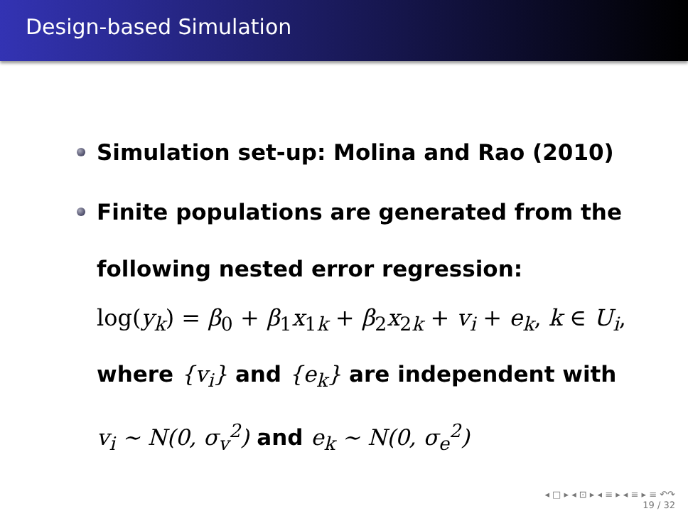Design-based Simulation
Simulation set-up: Molina and Rao (2010)
Finite populations are generated from the
following nested error regression:
log(y<sub>k</sub>) = β<sub>0</sub> + β<sub>1</sub>x<sub>1k</sub> + β<sub>2</sub>x<sub>2k</sub> + v<sub>i</sub> + e<sub>k</sub>, k ∈ U<sub>i</sub>,
where {v<sub>i</sub>} and {e<sub>k</sub>} are independent with
v<sub>i</sub> ∼ N(0, σ<sub>v</sub><sup>2</sup>) and e<sub>k</sub> ∼ N(0, σ<sub>e</sub><sup>2</sup>)
◂ □ ▸ ◂ ⊡ ▸ ◂ ≡ ▸ ◂ ≡ ▸ ≡ ↶↷
19 / 32